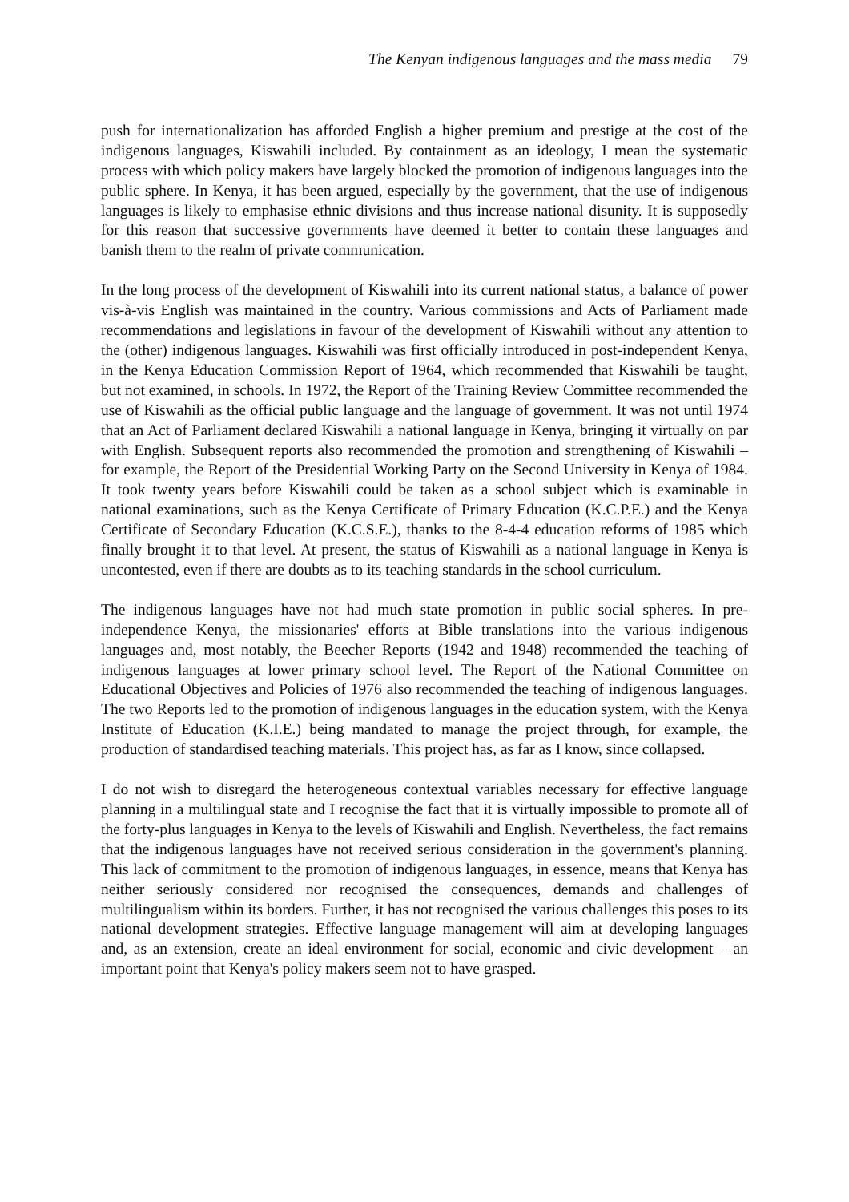The Kenyan indigenous languages and the mass media 79
push for internationalization has afforded English a higher premium and prestige at the cost of the indigenous languages, Kiswahili included. By containment as an ideology, I mean the systematic process with which policy makers have largely blocked the promotion of indigenous languages into the public sphere. In Kenya, it has been argued, especially by the government, that the use of indigenous languages is likely to emphasise ethnic divisions and thus increase national disunity. It is supposedly for this reason that successive governments have deemed it better to contain these languages and banish them to the realm of private communication.
In the long process of the development of Kiswahili into its current national status, a balance of power vis-à-vis English was maintained in the country. Various commissions and Acts of Parliament made recommendations and legislations in favour of the development of Kiswahili without any attention to the (other) indigenous languages. Kiswahili was first officially introduced in post-independent Kenya, in the Kenya Education Commission Report of 1964, which recommended that Kiswahili be taught, but not examined, in schools. In 1972, the Report of the Training Review Committee recommended the use of Kiswahili as the official public language and the language of government. It was not until 1974 that an Act of Parliament declared Kiswahili a national language in Kenya, bringing it virtually on par with English. Subsequent reports also recommended the promotion and strengthening of Kiswahili – for example, the Report of the Presidential Working Party on the Second University in Kenya of 1984. It took twenty years before Kiswahili could be taken as a school subject which is examinable in national examinations, such as the Kenya Certificate of Primary Education (K.C.P.E.) and the Kenya Certificate of Secondary Education (K.C.S.E.), thanks to the 8-4-4 education reforms of 1985 which finally brought it to that level. At present, the status of Kiswahili as a national language in Kenya is uncontested, even if there are doubts as to its teaching standards in the school curriculum.
The indigenous languages have not had much state promotion in public social spheres. In pre-independence Kenya, the missionaries' efforts at Bible translations into the various indigenous languages and, most notably, the Beecher Reports (1942 and 1948) recommended the teaching of indigenous languages at lower primary school level. The Report of the National Committee on Educational Objectives and Policies of 1976 also recommended the teaching of indigenous languages. The two Reports led to the promotion of indigenous languages in the education system, with the Kenya Institute of Education (K.I.E.) being mandated to manage the project through, for example, the production of standardised teaching materials. This project has, as far as I know, since collapsed.
I do not wish to disregard the heterogeneous contextual variables necessary for effective language planning in a multilingual state and I recognise the fact that it is virtually impossible to promote all of the forty-plus languages in Kenya to the levels of Kiswahili and English. Nevertheless, the fact remains that the indigenous languages have not received serious consideration in the government's planning. This lack of commitment to the promotion of indigenous languages, in essence, means that Kenya has neither seriously considered nor recognised the consequences, demands and challenges of multilingualism within its borders. Further, it has not recognised the various challenges this poses to its national development strategies. Effective language management will aim at developing languages and, as an extension, create an ideal environment for social, economic and civic development – an important point that Kenya's policy makers seem not to have grasped.